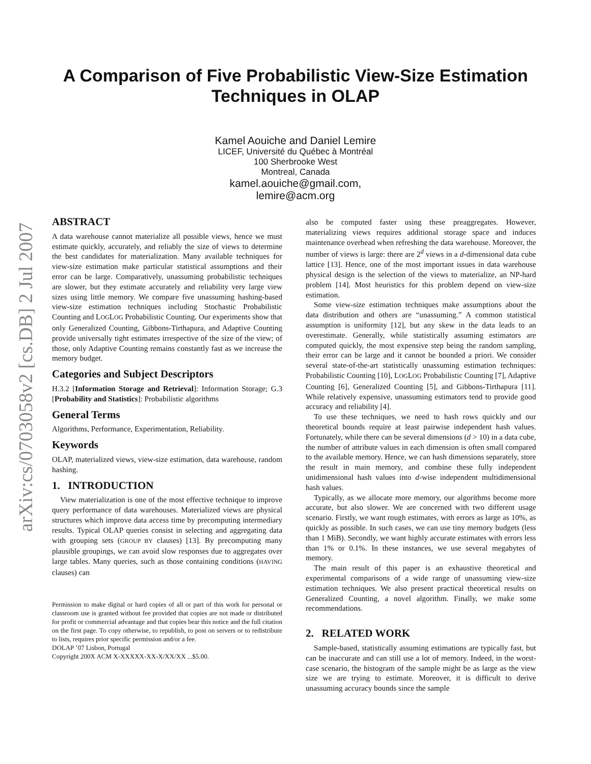arXiv:cs/0703058v2 [cs.DB] 2 Jul 2007
A Comparison of Five Probabilistic View-Size Estimation
Techniques in OLAP
Kamel Aouiche and Daniel Lemire
LICEF, Université du Québec à Montréal
100 Sherbrooke West
Montreal, Canada
kamel.aouiche@gmail.com,
lemire@acm.org
ABSTRACT
A data warehouse cannot materialize all possible views, hence we must estimate quickly, accurately, and reliably the size of views to determine the best candidates for materialization. Many available techniques for view-size estimation make particular statistical assumptions and their error can be large. Comparatively, unassuming probabilistic techniques are slower, but they estimate accurately and reliability very large view sizes using little memory. We compare five unassuming hashing-based view-size estimation techniques including Stochastic Probabilistic Counting and LOGLOG Probabilistic Counting. Our experiments show that only Generalized Counting, Gibbons-Tirthapura, and Adaptive Counting provide universally tight estimates irrespective of the size of the view; of those, only Adaptive Counting remains constantly fast as we increase the memory budget.
Categories and Subject Descriptors
H.3.2 [Information Storage and Retrieval]: Information Storage; G.3 [Probability and Statistics]: Probabilistic algorithms
General Terms
Algorithms, Performance, Experimentation, Reliability.
Keywords
OLAP, materialized views, view-size estimation, data warehouse, random hashing.
1. INTRODUCTION
View materialization is one of the most effective technique to improve query performance of data warehouses. Materialized views are physical structures which improve data access time by precomputing intermediary results. Typical OLAP queries consist in selecting and aggregating data with grouping sets (GROUP BY clauses) [13]. By precomputing many plausible groupings, we can avoid slow responses due to aggregates over large tables. Many queries, such as those containing conditions (HAVING clauses) can
Permission to make digital or hard copies of all or part of this work for personal or classroom use is granted without fee provided that copies are not made or distributed for profit or commercial advantage and that copies bear this notice and the full citation on the first page. To copy otherwise, to republish, to post on servers or to redistribute to lists, requires prior specific permission and/or a fee.
DOLAP ’07 Lisbon, Portugal
Copyright 200X ACM X-XXXXX-XX-X/XX/XX ...$5.00.
also be computed faster using these preaggregates. However, materializing views requires additional storage space and induces maintenance overhead when refreshing the data warehouse. Moreover, the number of views is large: there are 2<sup>d</sup> views in a d-dimensional data cube lattice [13]. Hence, one of the most important issues in data warehouse physical design is the selection of the views to materialize, an NP-hard problem [14]. Most heuristics for this problem depend on view-size estimation.
Some view-size estimation techniques make assumptions about the data distribution and others are “unassuming.” A common statistical assumption is uniformity [12], but any skew in the data leads to an overestimate. Generally, while statistically assuming estimators are computed quickly, the most expensive step being the random sampling, their error can be large and it cannot be bounded a priori. We consider several state-of-the-art statistically unassuming estimation techniques: Probabilistic Counting [10], LOGLOG Probabilistic Counting [7], Adaptive Counting [6], Generalized Counting [5], and Gibbons-Tirthapura [11]. While relatively expensive, unassuming estimators tend to provide good accuracy and reliability [4].
To use these techniques, we need to hash rows quickly and our theoretical bounds require at least pairwise independent hash values. Fortunately, while there can be several dimensions (d > 10) in a data cube, the number of attribute values in each dimension is often small compared to the available memory. Hence, we can hash dimensions separately, store the result in main memory, and combine these fully independent unidimensional hash values into d-wise independent multidimensional hash values.
Typically, as we allocate more memory, our algorithms become more accurate, but also slower. We are concerned with two different usage scenario. Firstly, we want rough estimates, with errors as large as 10%, as quickly as possible. In such cases, we can use tiny memory budgets (less than 1 MiB). Secondly, we want highly accurate estimates with errors less than 1% or 0.1%. In these instances, we use several megabytes of memory.
The main result of this paper is an exhaustive theoretical and experimental comparisons of a wide range of unassuming view-size estimation techniques. We also present practical theoretical results on Generalized Counting, a novel algorithm. Finally, we make some recommendations.
2. RELATED WORK
Sample-based, statistically assuming estimations are typically fast, but can be inaccurate and can still use a lot of memory. Indeed, in the worst-case scenario, the histogram of the sample might be as large as the view size we are trying to estimate. Moreover, it is difficult to derive unassuming accuracy bounds since the sample